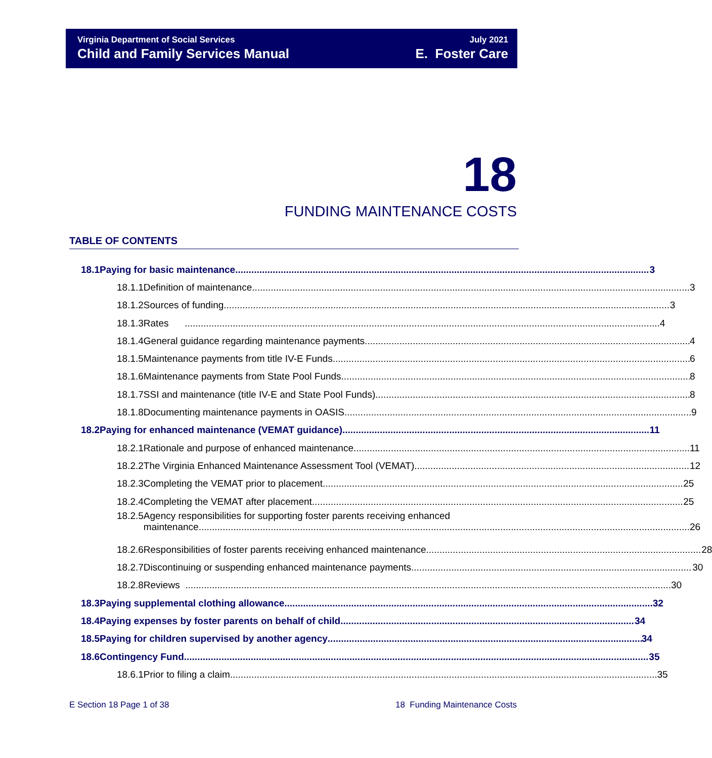Virginia Department of Social Services
Child and Family Services Manual
July 2021
E. Foster Care
18
FUNDING MAINTENANCE COSTS
TABLE OF CONTENTS
18.1 Paying for basic maintenance 3
18.1.1 Definition of maintenance 3
18.1.2 Sources of funding 3
18.1.3 Rates 4
18.1.4 General guidance regarding maintenance payments 4
18.1.5 Maintenance payments from title IV-E Funds 6
18.1.6 Maintenance payments from State Pool Funds 8
18.1.7 SSI and maintenance (title IV-E and State Pool Funds) 8
18.1.8 Documenting maintenance payments in OASIS 9
18.2 Paying for enhanced maintenance (VEMAT guidance) 11
18.2.1 Rationale and purpose of enhanced maintenance 11
18.2.2 The Virginia Enhanced Maintenance Assessment Tool (VEMAT) 12
18.2.3 Completing the VEMAT prior to placement 25
18.2.4 Completing the VEMAT after placement 25
18.2.5 Agency responsibilities for supporting foster parents receiving enhanced
maintenance 26
18.2.6 Responsibilities of foster parents receiving enhanced maintenance 28
18.2.7 Discontinuing or suspending enhanced maintenance payments 30
18.2.8 Reviews 30
18.3 Paying supplemental clothing allowance 32
18.4 Paying expenses by foster parents on behalf of child 34
18.5 Paying for children supervised by another agency 34
18.6 Contingency Fund 35
18.6.1 Prior to filing a claim 35
E Section 18 Page 1 of 38 18 Funding Maintenance Costs